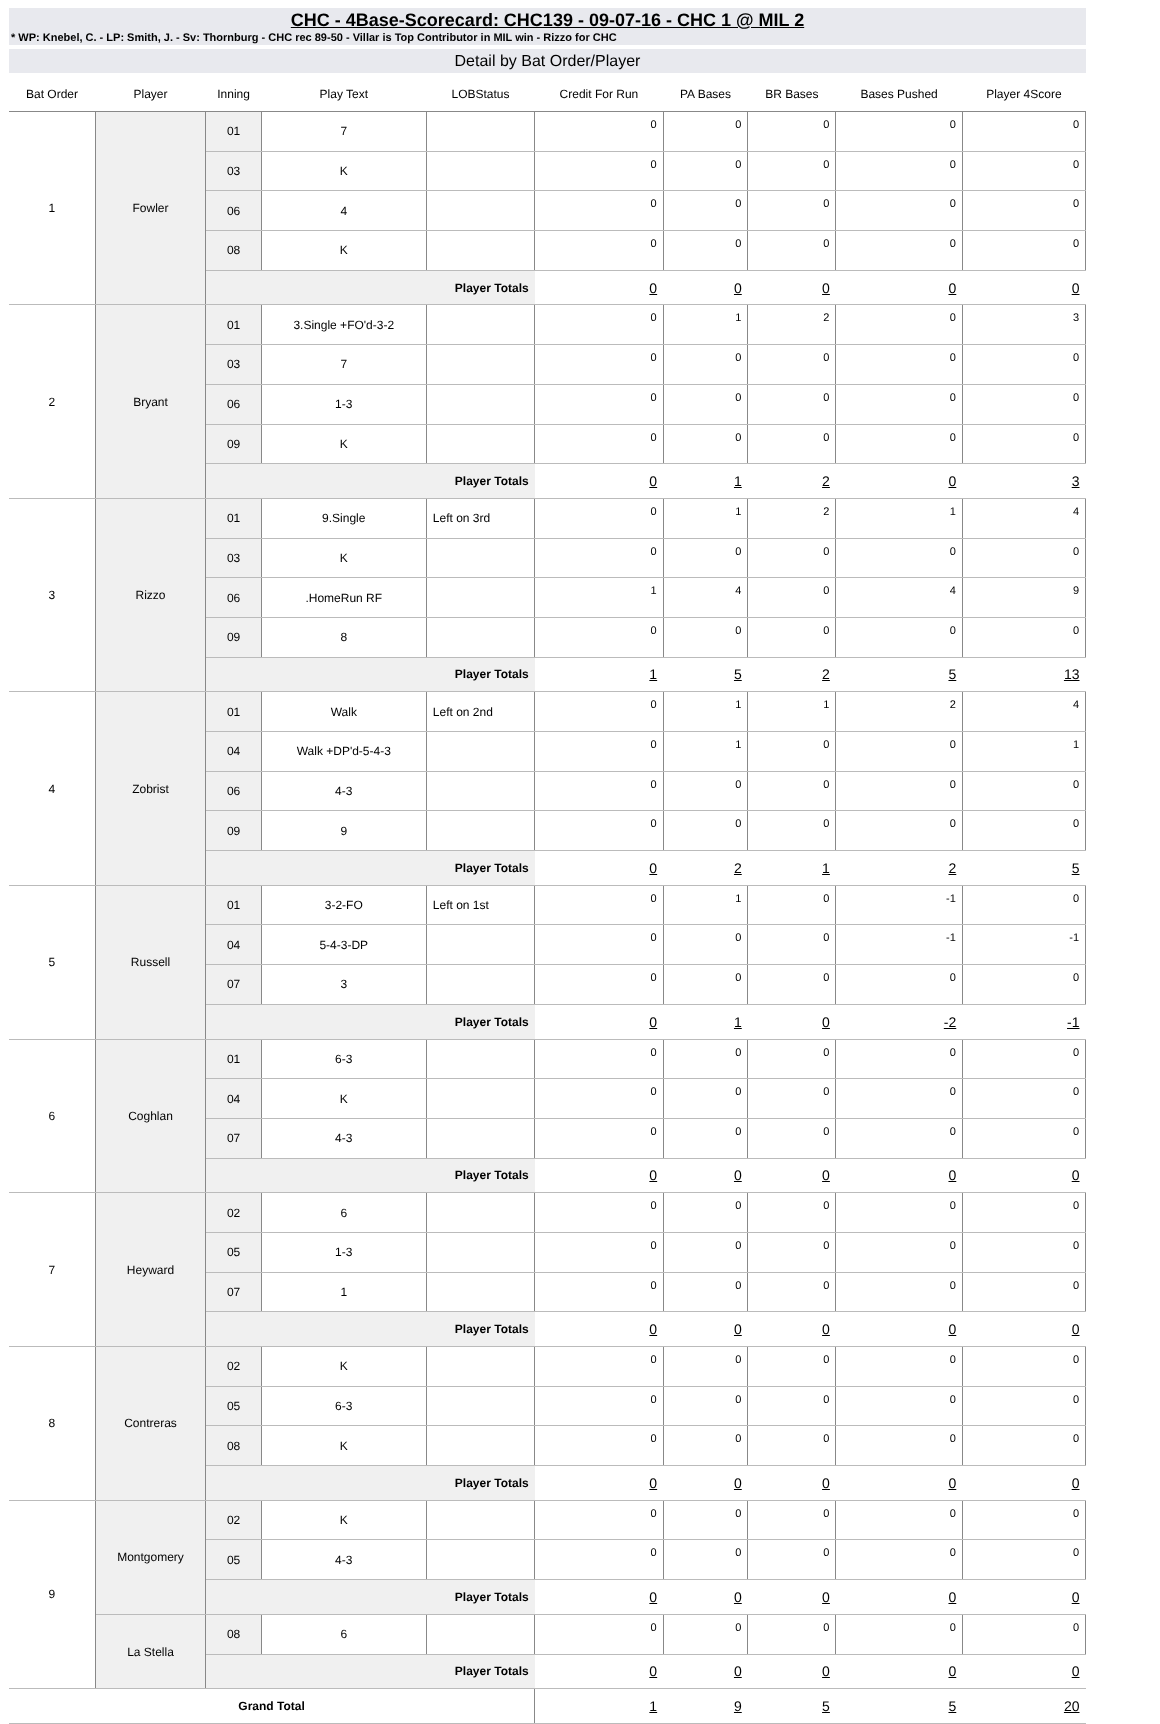CHC - 4Base-Scorecard: CHC139 - 09-07-16 - CHC 1 @ MIL 2
* WP: Knebel, C. - LP: Smith, J. - Sv: Thornburg - CHC rec 89-50 - Villar is Top Contributor in MIL win - Rizzo for CHC
Detail by Bat Order/Player
| Bat Order | Player | Inning | Play Text | LOBStatus | Credit For Run | PA Bases | BR Bases | Bases Pushed | Player 4Score |
| --- | --- | --- | --- | --- | --- | --- | --- | --- | --- |
| 1 | Fowler | 01 | 7 | | 0 | 0 | 0 | 0 | 0 |
| | | 03 | K | | 0 | 0 | 0 | 0 | 0 |
| | | 06 | 4 | | 0 | 0 | 0 | 0 | 0 |
| | | 08 | K | | 0 | 0 | 0 | 0 | 0 |
| | | Player Totals | | | 0 | 0 | 0 | 0 | 0 |
| 2 | Bryant | 01 | 3.Single +FO'd-3-2 | | 0 | 1 | 2 | 0 | 3 |
| | | 03 | 7 | | 0 | 0 | 0 | 0 | 0 |
| | | 06 | 1-3 | | 0 | 0 | 0 | 0 | 0 |
| | | 09 | K | | 0 | 0 | 0 | 0 | 0 |
| | | Player Totals | | | 0 | 1 | 2 | 0 | 3 |
| 3 | Rizzo | 01 | 9.Single | Left on 3rd | 0 | 1 | 2 | 1 | 4 |
| | | 03 | K | | 0 | 0 | 0 | 0 | 0 |
| | | 06 | .HomeRun RF | | 1 | 4 | 0 | 4 | 9 |
| | | 09 | 8 | | 0 | 0 | 0 | 0 | 0 |
| | | Player Totals | | | 1 | 5 | 2 | 5 | 13 |
| 4 | Zobrist | 01 | Walk | Left on 2nd | 0 | 1 | 1 | 2 | 4 |
| | | 04 | Walk +DP'd-5-4-3 | | 0 | 1 | 0 | 0 | 1 |
| | | 06 | 4-3 | | 0 | 0 | 0 | 0 | 0 |
| | | 09 | 9 | | 0 | 0 | 0 | 0 | 0 |
| | | Player Totals | | | 0 | 2 | 1 | 2 | 5 |
| 5 | Russell | 01 | 3-2-FO | Left on 1st | 0 | 1 | 0 | -1 | 0 |
| | | 04 | 5-4-3-DP | | 0 | 0 | 0 | -1 | -1 |
| | | 07 | 3 | | 0 | 0 | 0 | 0 | 0 |
| | | Player Totals | | | 0 | 1 | 0 | -2 | -1 |
| 6 | Coghlan | 01 | 6-3 | | 0 | 0 | 0 | 0 | 0 |
| | | 04 | K | | 0 | 0 | 0 | 0 | 0 |
| | | 07 | 4-3 | | 0 | 0 | 0 | 0 | 0 |
| | | Player Totals | | | 0 | 0 | 0 | 0 | 0 |
| 7 | Heyward | 02 | 6 | | 0 | 0 | 0 | 0 | 0 |
| | | 05 | 1-3 | | 0 | 0 | 0 | 0 | 0 |
| | | 07 | 1 | | 0 | 0 | 0 | 0 | 0 |
| | | Player Totals | | | 0 | 0 | 0 | 0 | 0 |
| 8 | Contreras | 02 | K | | 0 | 0 | 0 | 0 | 0 |
| | | 05 | 6-3 | | 0 | 0 | 0 | 0 | 0 |
| | | 08 | K | | 0 | 0 | 0 | 0 | 0 |
| | | Player Totals | | | 0 | 0 | 0 | 0 | 0 |
| 9 | Montgomery | 02 | K | | 0 | 0 | 0 | 0 | 0 |
| | | 05 | 4-3 | | 0 | 0 | 0 | 0 | 0 |
| | | Player Totals | | | 0 | 0 | 0 | 0 | 0 |
| | La Stella | 08 | 6 | | 0 | 0 | 0 | 0 | 0 |
| | | Player Totals | | | 0 | 0 | 0 | 0 | 0 |
| Grand Total | | | | | 1 | 9 | 5 | 5 | 20 |